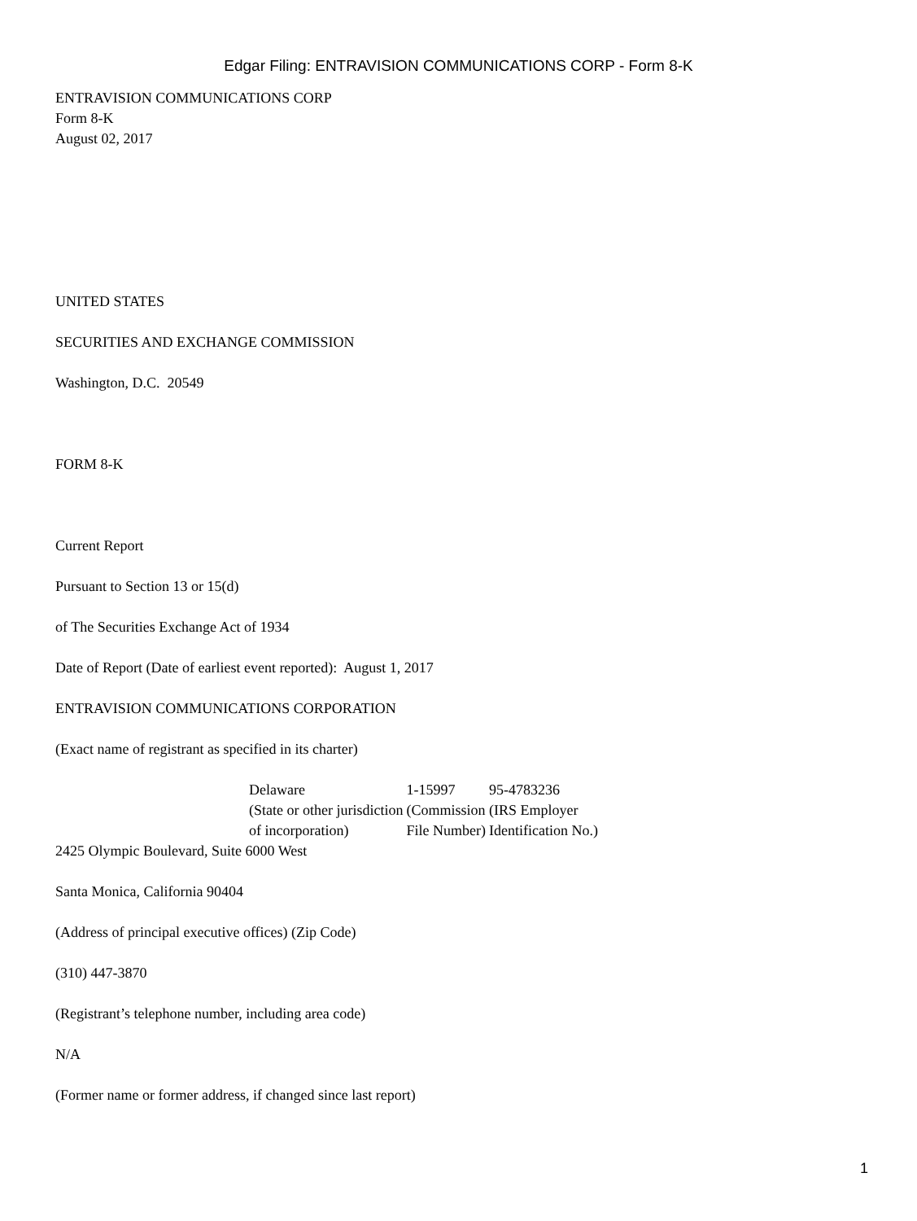Edgar Filing: ENTRAVISION COMMUNICATIONS CORP - Form 8-K
ENTRAVISION COMMUNICATIONS CORP
Form 8-K
August 02, 2017
UNITED STATES
SECURITIES AND EXCHANGE COMMISSION
Washington, D.C. 20549
FORM 8-K
Current Report
Pursuant to Section 13 or 15(d)
of The Securities Exchange Act of 1934
Date of Report (Date of earliest event reported): August 1, 2017
ENTRAVISION COMMUNICATIONS CORPORATION
(Exact name of registrant as specified in its charter)
| Delaware | 1-15997 | 95-4783236 |
| (State or other jurisdiction of incorporation) | (Commission File Number) | (IRS Employer Identification No.) |
2425 Olympic Boulevard, Suite 6000 West
Santa Monica, California 90404
(Address of principal executive offices) (Zip Code)
(310) 447-3870
(Registrant’s telephone number, including area code)
N/A
(Former name or former address, if changed since last report)
1